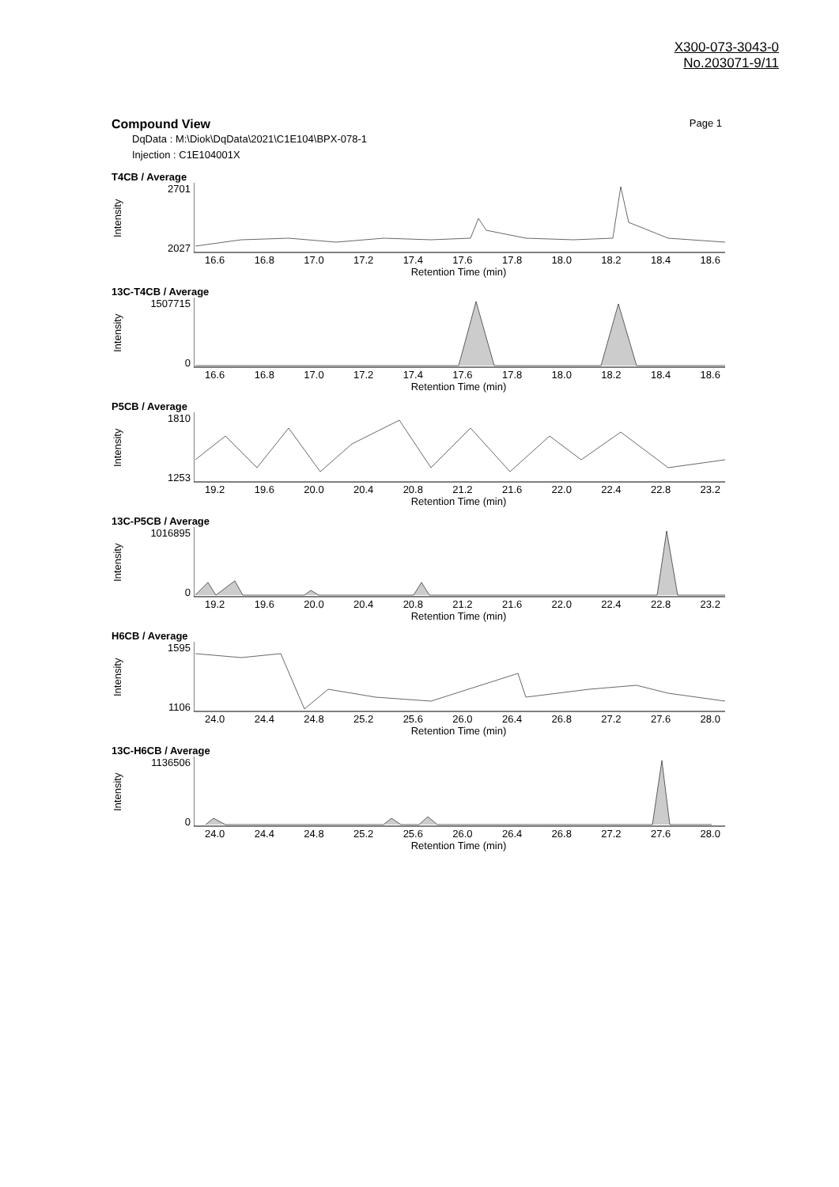X300-073-3043-0
No.203071-9/11
Compound View Page 1
DqData : M:\Diok\DqData\2021\C1E104\BPX-078-1
Injection : C1E104001X
T4CB / Average
Intensity
2701
2027
16.6 16.8 17.0 17.2 17.4 17.6 17.8 18.0 18.2 18.4 18.6
Retention Time (min)
13C-T4CB / Average
Intensity
1507715
0
16.6 16.8 17.0 17.2 17.4 17.6 17.8 18.0 18.2 18.4 18.6
Retention Time (min)
P5CB / Average
Intensity
1810
1253
19.2 19.6 20.0 20.4 20.8 21.2 21.6 22.0 22.4 22.8 23.2
Retention Time (min)
13C-P5CB / Average
Intensity
1016895
0
19.2 19.6 20.0 20.4 20.8 21.2 21.6 22.0 22.4 22.8 23.2
Retention Time (min)
H6CB / Average
Intensity
1595
1106
24.0 24.4 24.8 25.2 25.6 26.0 26.4 26.8 27.2 27.6 28.0
Retention Time (min)
13C-H6CB / Average
Intensity
1136506
0
24.0 24.4 24.8 25.2 25.6 26.0 26.4 26.8 27.2 27.6 28.0
Retention Time (min)